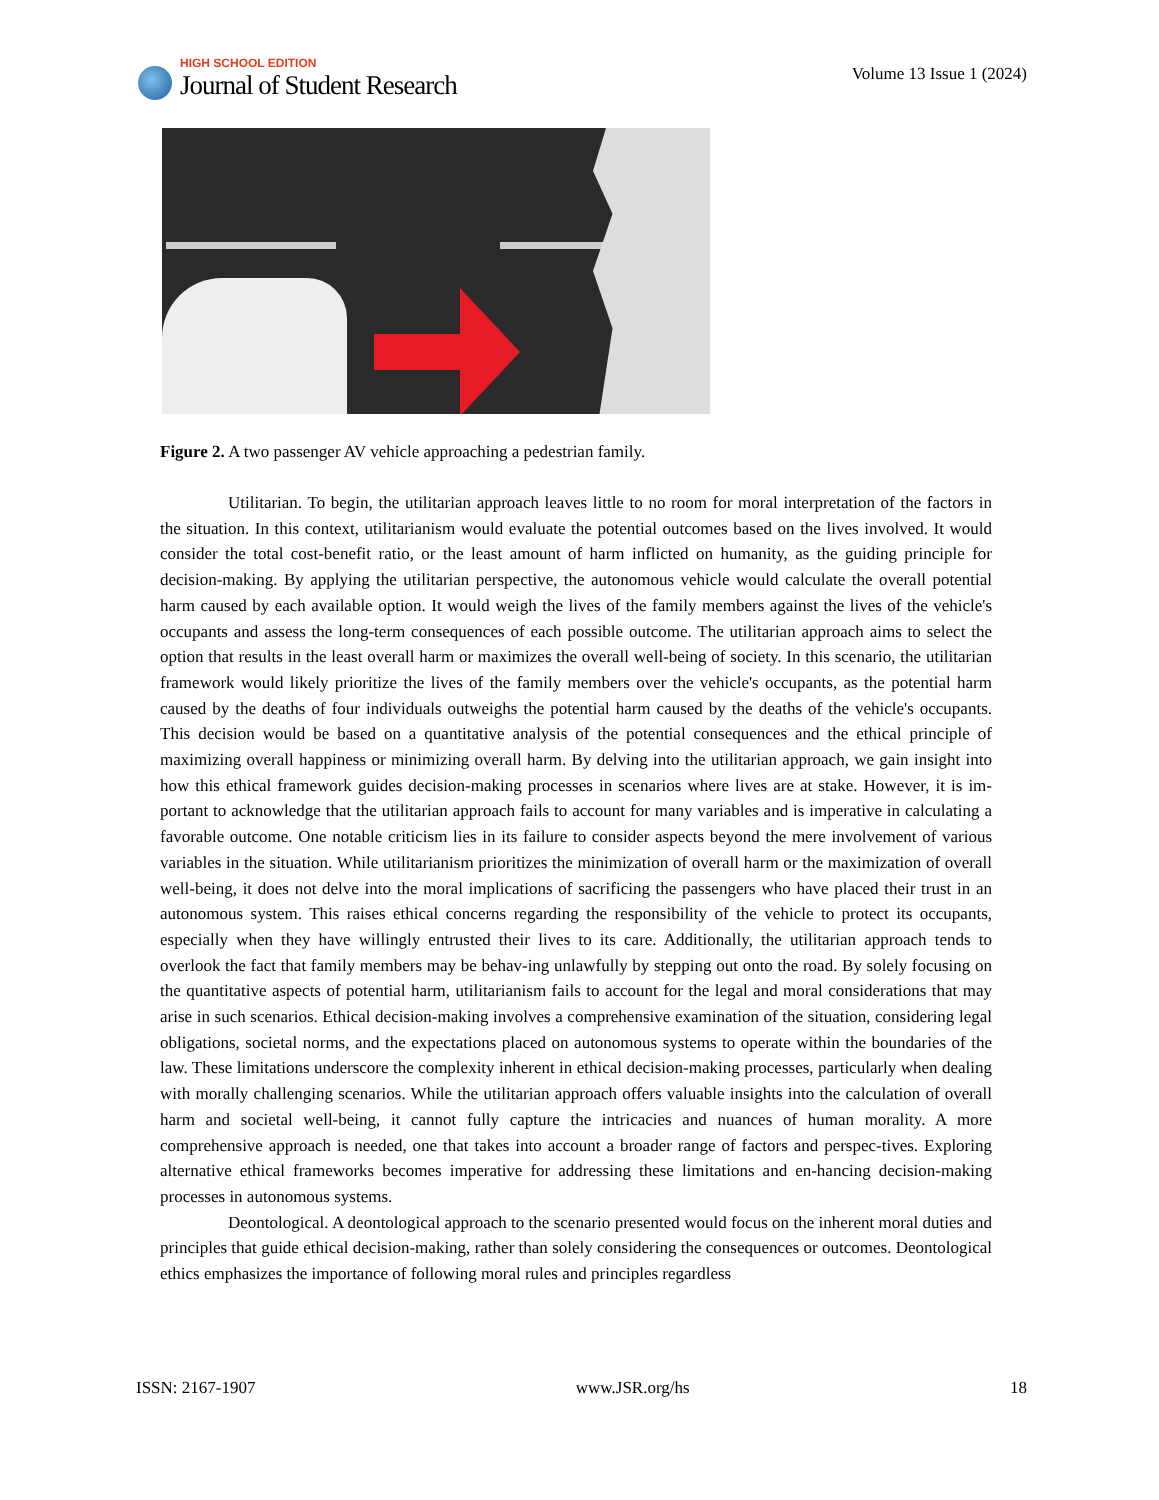HIGH SCHOOL EDITION
Journal of Student Research
Volume 13 Issue 1 (2024)
Figure 2. A two passenger AV vehicle approaching a pedestrian family.
Utilitarian. To begin, the utilitarian approach leaves little to no room for moral interpretation of the factors in the situation. In this context, utilitarianism would evaluate the potential outcomes based on the lives involved. It would consider the total cost-benefit ratio, or the least amount of harm inflicted on humanity, as the guiding principle for decision-making. By applying the utilitarian perspective, the autonomous vehicle would calculate the overall potential harm caused by each available option. It would weigh the lives of the family members against the lives of the vehicle's occupants and assess the long-term consequences of each possible outcome. The utilitarian approach aims to select the option that results in the least overall harm or maximizes the overall well-being of society. In this scenario, the utilitarian framework would likely prioritize the lives of the family members over the vehicle's occupants, as the potential harm caused by the deaths of four individuals outweighs the potential harm caused by the deaths of the vehicle's occupants. This decision would be based on a quantitative analysis of the potential consequences and the ethical principle of maximizing overall happiness or minimizing overall harm. By delving into the utilitarian approach, we gain insight into how this ethical framework guides decision-making processes in scenarios where lives are at stake. However, it is im-portant to acknowledge that the utilitarian approach fails to account for many variables and is imperative in calculating a favorable outcome. One notable criticism lies in its failure to consider aspects beyond the mere involvement of various variables in the situation. While utilitarianism prioritizes the minimization of overall harm or the maximization of overall well-being, it does not delve into the moral implications of sacrificing the passengers who have placed their trust in an autonomous system. This raises ethical concerns regarding the responsibility of the vehicle to protect its occupants, especially when they have willingly entrusted their lives to its care. Additionally, the utilitarian approach tends to overlook the fact that family members may be behav-ing unlawfully by stepping out onto the road. By solely focusing on the quantitative aspects of potential harm, utilitarianism fails to account for the legal and moral considerations that may arise in such scenarios. Ethical decision-making involves a comprehensive examination of the situation, considering legal obligations, societal norms, and the expectations placed on autonomous systems to operate within the boundaries of the law. These limitations underscore the complexity inherent in ethical decision-making processes, particularly when dealing with morally challenging scenarios. While the utilitarian approach offers valuable insights into the calculation of overall harm and societal well-being, it cannot fully capture the intricacies and nuances of human morality. A more comprehensive approach is needed, one that takes into account a broader range of factors and perspec-tives. Exploring alternative ethical frameworks becomes imperative for addressing these limitations and en-hancing decision-making processes in autonomous systems.
Deontological. A deontological approach to the scenario presented would focus on the inherent moral duties and principles that guide ethical decision-making, rather than solely considering the consequences or outcomes. Deontological ethics emphasizes the importance of following moral rules and principles regardless
ISSN: 2167-1907 www.JSR.org/hs 18